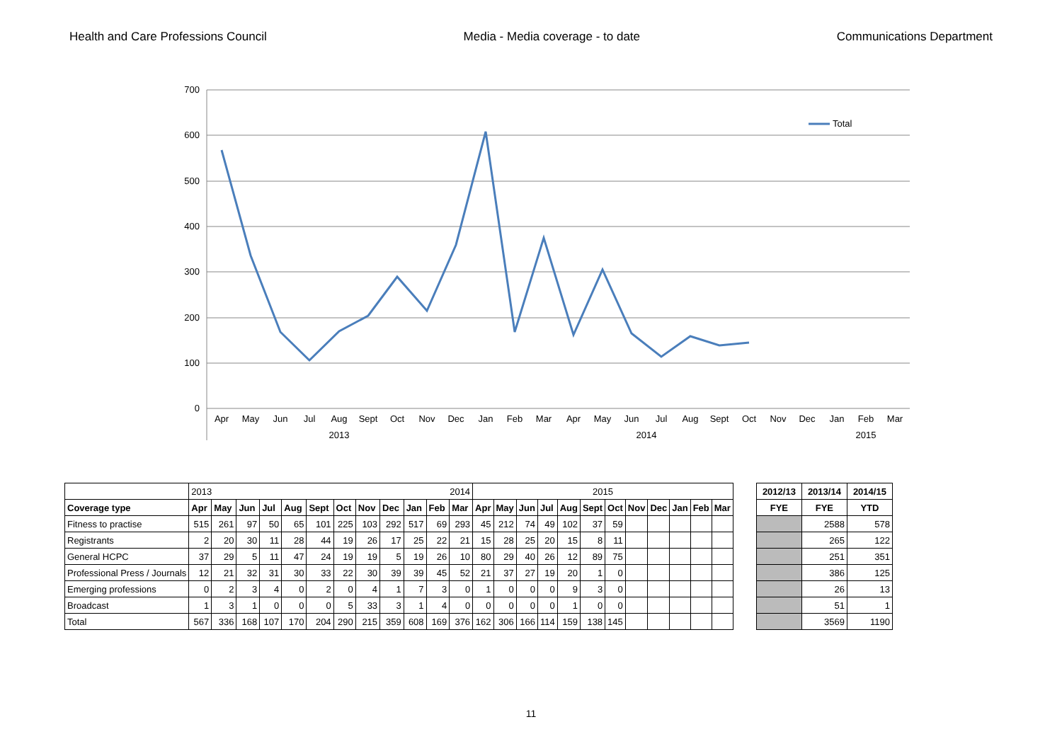Health and Care Professions Council Media - Media coverage - to date Communications Department
700
600
500
400
300
200
100
0
Total
Apr
May
Jun
Jul
Aug
Sept
Oct
Nov
Dec
Jan
Feb
Mar
Apr
May
Jun
Jul
Aug
Sept
Oct
Nov
Dec
Jan
Feb
Mar
2013
2014
2015
| | 2013 2014 | | | | | | | | | | | | 2015 | | | | | | | | | | | |
| Coverage type | Apr | May | Jun | Jul | Aug | Sept | Oct | Nov | Dec | Jan | Feb | Mar | Apr | May | Jun | Jul | Aug | Sept | Oct | Nov | Dec | Jan | Feb | Mar |
| Fitness to practise | 515 | 261 | 97 | 50 | 65 | 101 | 225 | 103 | 292 | 517 | 69 | 293 | 45 | 212 | 74 | 49 | 102 | 37 | 59 | | | | | |
| Registrants | 2 | 20 | 30 | 11 | 28 | 44 | 19 | 26 | 17 | 25 | 22 | 21 | 15 | 28 | 25 | 20 | 15 | 8 | 11 | | | | | |
| General HCPC | 37 | 29 | 5 | 11 | 47 | 24 | 19 | 19 | 5 | 19 | 26 | 10 | 80 | 29 | 40 | 26 | 12 | 89 | 75 | | | | | |
| Professional Press / Journals | 12 | 21 | 32 | 31 | 30 | 33 | 22 | 30 | 39 | 39 | 45 | 52 | 21 | 37 | 27 | 19 | 20 | 1 | 0 | | | | | |
| Emerging professions | 0 | 2 | 3 | 4 | 0 | 2 | 0 | 4 | 1 | 7 | 3 | 0 | 1 | 0 | 0 | 0 | 9 | 3 | 0 | | | | | |
| Broadcast | 1 | 3 | 1 | 0 | 0 | 0 | 5 | 33 | 3 | 1 | 4 | 0 | 0 | 0 | 0 | 0 | 1 | 0 | 0 | | | | | |
| Total | 567 | 336 | 168 | 107 | 170 | 204 | 290 | 215 | 359 | 608 | 169 | 376 | 162 | 306 | 166 | 114 | 159 | 138 | 145 | | | | | |
| 2012/13 | 2013/14 | 2014/15 |
| --- | --- | --- |
| FYE | FYE | YTD |
| | 2588 | 578 |
| | 265 | 122 |
| | 251 | 351 |
| | 386 | 125 |
| | 26 | 13 |
| | 51 | 1 |
| | 3569 | 1190 |
11